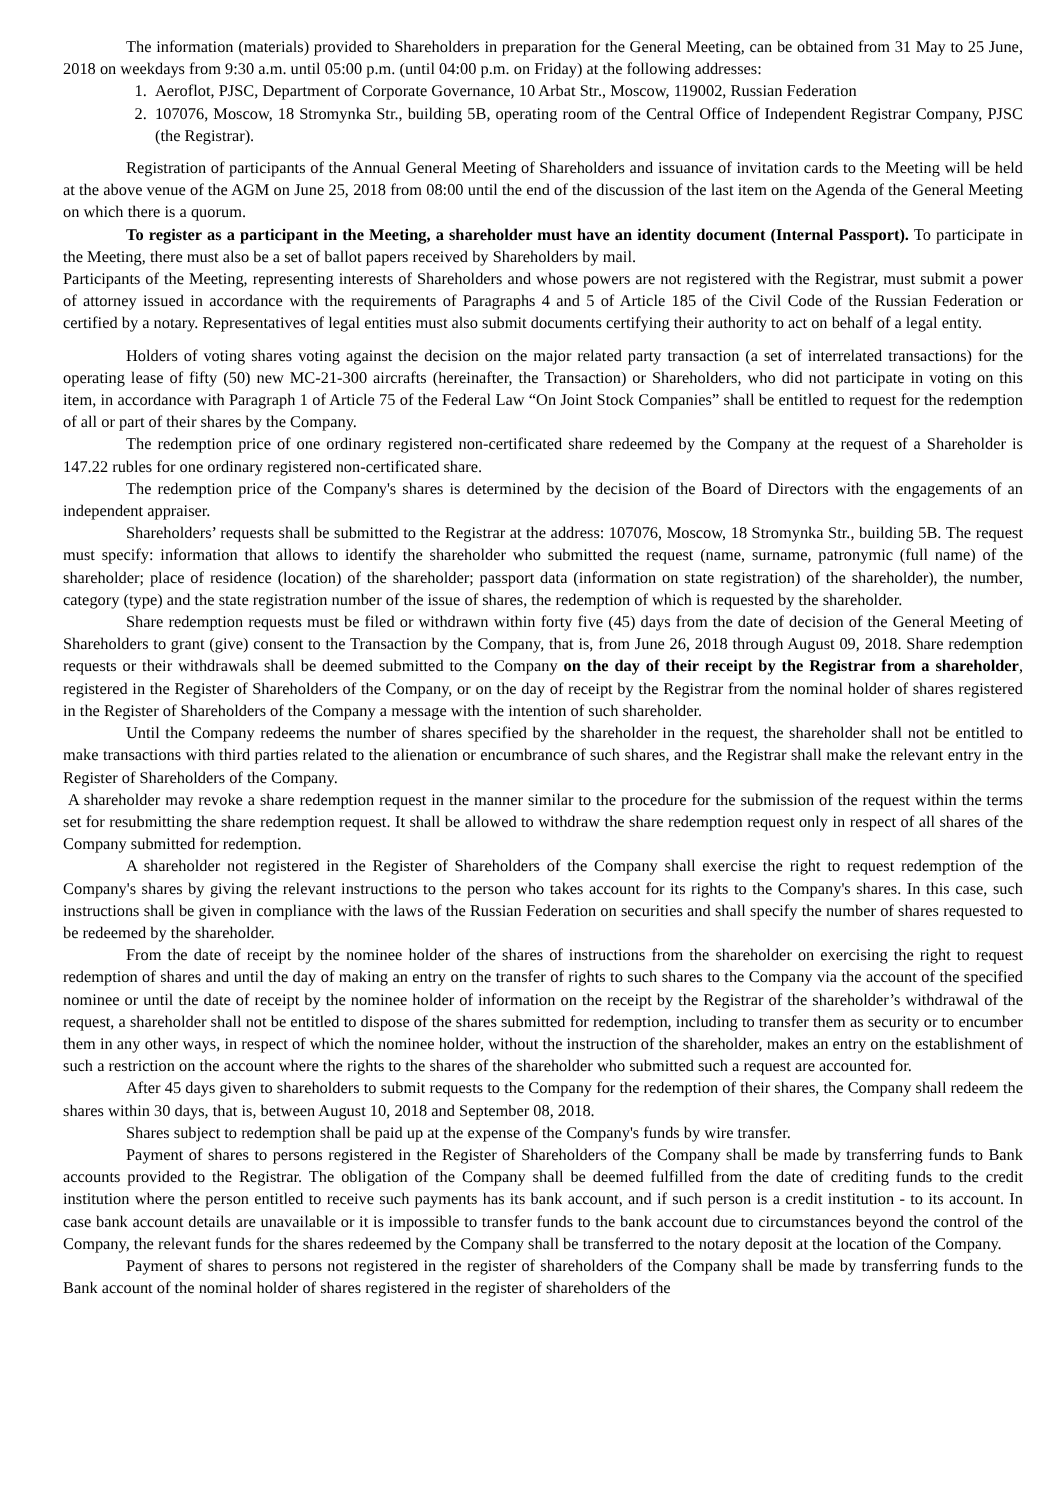The information (materials) provided to Shareholders in preparation for the General Meeting, can be obtained from 31 May to 25 June, 2018 on weekdays from 9:30 a.m. until 05:00 p.m. (until 04:00 p.m. on Friday) at the following addresses:
1. Aeroflot, PJSC, Department of Corporate Governance, 10 Arbat Str., Moscow, 119002, Russian Federation
2. 107076, Moscow, 18 Stromynka Str., building 5B, operating room of the Central Office of Independent Registrar Company, PJSC (the Registrar).
Registration of participants of the Annual General Meeting of Shareholders and issuance of invitation cards to the Meeting will be held at the above venue of the AGM on June 25, 2018 from 08:00 until the end of the discussion of the last item on the Agenda of the General Meeting on which there is a quorum.
To register as a participant in the Meeting, a shareholder must have an identity document (Internal Passport). To participate in the Meeting, there must also be a set of ballot papers received by Shareholders by mail.
Participants of the Meeting, representing interests of Shareholders and whose powers are not registered with the Registrar, must submit a power of attorney issued in accordance with the requirements of Paragraphs 4 and 5 of Article 185 of the Civil Code of the Russian Federation or certified by a notary. Representatives of legal entities must also submit documents certifying their authority to act on behalf of a legal entity.
Holders of voting shares voting against the decision on the major related party transaction (a set of interrelated transactions) for the operating lease of fifty (50) new MC-21-300 aircrafts (hereinafter, the Transaction) or Shareholders, who did not participate in voting on this item, in accordance with Paragraph 1 of Article 75 of the Federal Law “On Joint Stock Companies” shall be entitled to request for the redemption of all or part of their shares by the Company.
The redemption price of one ordinary registered non-certificated share redeemed by the Company at the request of a Shareholder is 147.22 rubles for one ordinary registered non-certificated share.
The redemption price of the Company's shares is determined by the decision of the Board of Directors with the engagements of an independent appraiser.
Shareholders’ requests shall be submitted to the Registrar at the address: 107076, Moscow, 18 Stromynka Str., building 5B. The request must specify: information that allows to identify the shareholder who submitted the request (name, surname, patronymic (full name) of the shareholder; place of residence (location) of the shareholder; passport data (information on state registration) of the shareholder), the number, category (type) and the state registration number of the issue of shares, the redemption of which is requested by the shareholder.
Share redemption requests must be filed or withdrawn within forty five (45) days from the date of decision of the General Meeting of Shareholders to grant (give) consent to the Transaction by the Company, that is, from June 26, 2018 through August 09, 2018. Share redemption requests or their withdrawals shall be deemed submitted to the Company on the day of their receipt by the Registrar from a shareholder, registered in the Register of Shareholders of the Company, or on the day of receipt by the Registrar from the nominal holder of shares registered in the Register of Shareholders of the Company a message with the intention of such shareholder.
Until the Company redeems the number of shares specified by the shareholder in the request, the shareholder shall not be entitled to make transactions with third parties related to the alienation or encumbrance of such shares, and the Registrar shall make the relevant entry in the Register of Shareholders of the Company.
A shareholder may revoke a share redemption request in the manner similar to the procedure for the submission of the request within the terms set for resubmitting the share redemption request. It shall be allowed to withdraw the share redemption request only in respect of all shares of the Company submitted for redemption.
A shareholder not registered in the Register of Shareholders of the Company shall exercise the right to request redemption of the Company's shares by giving the relevant instructions to the person who takes account for its rights to the Company's shares. In this case, such instructions shall be given in compliance with the laws of the Russian Federation on securities and shall specify the number of shares requested to be redeemed by the shareholder.
From the date of receipt by the nominee holder of the shares of instructions from the shareholder on exercising the right to request redemption of shares and until the day of making an entry on the transfer of rights to such shares to the Company via the account of the specified nominee or until the date of receipt by the nominee holder of information on the receipt by the Registrar of the shareholder’s withdrawal of the request, a shareholder shall not be entitled to dispose of the shares submitted for redemption, including to transfer them as security or to encumber them in any other ways, in respect of which the nominee holder, without the instruction of the shareholder, makes an entry on the establishment of such a restriction on the account where the rights to the shares of the shareholder who submitted such a request are accounted for.
After 45 days given to shareholders to submit requests to the Company for the redemption of their shares, the Company shall redeem the shares within 30 days, that is, between August 10, 2018 and September 08, 2018.
Shares subject to redemption shall be paid up at the expense of the Company's funds by wire transfer.
Payment of shares to persons registered in the Register of Shareholders of the Company shall be made by transferring funds to Bank accounts provided to the Registrar. The obligation of the Company shall be deemed fulfilled from the date of crediting funds to the credit institution where the person entitled to receive such payments has its bank account, and if such person is a credit institution - to its account. In case bank account details are unavailable or it is impossible to transfer funds to the bank account due to circumstances beyond the control of the Company, the relevant funds for the shares redeemed by the Company shall be transferred to the notary deposit at the location of the Company.
Payment of shares to persons not registered in the register of shareholders of the Company shall be made by transferring funds to the Bank account of the nominal holder of shares registered in the register of shareholders of the